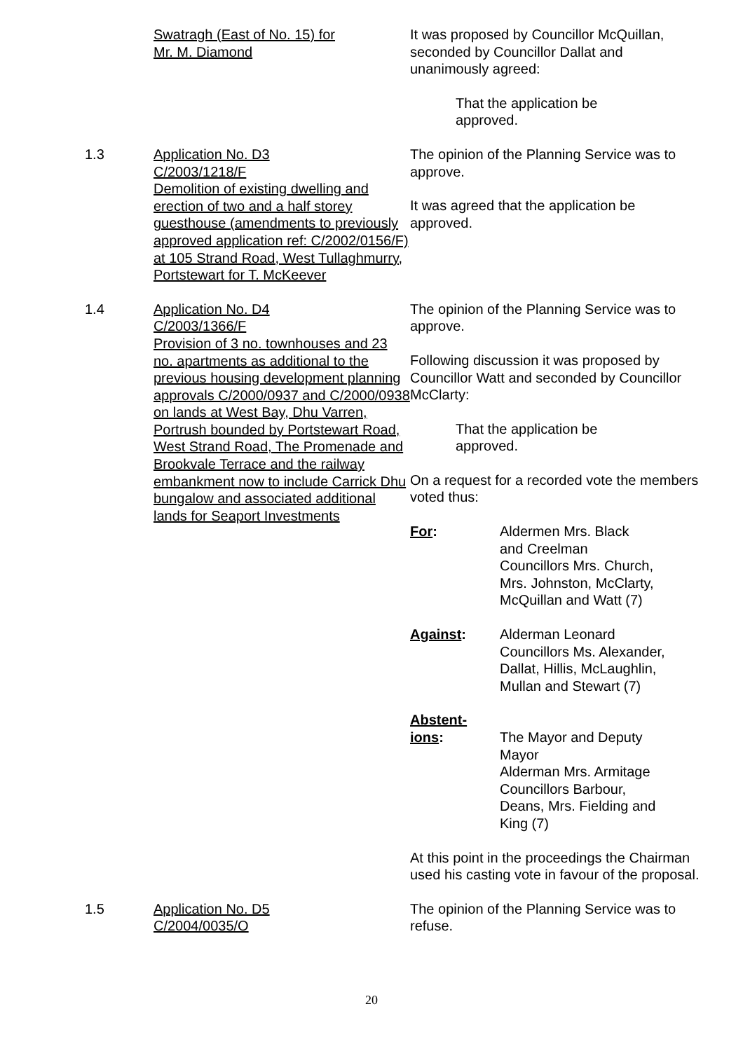Swatragh (East of No. 15) for
Mr. M. Diamond
It was proposed by Councillor McQuillan, seconded by Councillor Dallat and unanimously agreed:
That the application be
approved.
1.3 Application No. D3
C/2003/1218/F
Demolition of existing dwelling and erection of two and a half storey guesthouse (amendments to previously approved application ref: C/2002/0156/F) at 105 Strand Road, West Tullaghmurry, Portstewart for T. McKeever
The opinion of the Planning Service was to approve.
It was agreed that the application be approved.
1.4 Application No. D4
C/2003/1366/F
Provision of 3 no. townhouses and 23 no. apartments as additional to the previous housing development planning approvals C/2000/0937 and C/2000/0938 on lands at West Bay, Dhu Varren, Portrush bounded by Portstewart Road, West Strand Road, The Promenade and Brookvale Terrace and the railway embankment now to include Carrick Dhu bungalow and associated additional lands for Seaport Investments
The opinion of the Planning Service was to approve.
Following discussion it was proposed by Councillor Watt and seconded by Councillor McClarty:
That the application be
approved.
On a request for a recorded vote the members voted thus:
For: Aldermen Mrs. Black
and Creelman
Councillors Mrs. Church,
Mrs. Johnston, McClarty,
McQuillan and Watt (7)
Against: Alderman Leonard
Councillors Ms. Alexander,
Dallat, Hillis, McLaughlin,
Mullan and Stewart (7)
Abstent-
ions:
The Mayor and Deputy
Mayor
Alderman Mrs. Armitage
Councillors Barbour,
Deans, Mrs. Fielding and
King (7)
At this point in the proceedings the Chairman used his casting vote in favour of the proposal.
1.5 Application No. D5
C/2004/0035/O
The opinion of the Planning Service was to refuse.
20